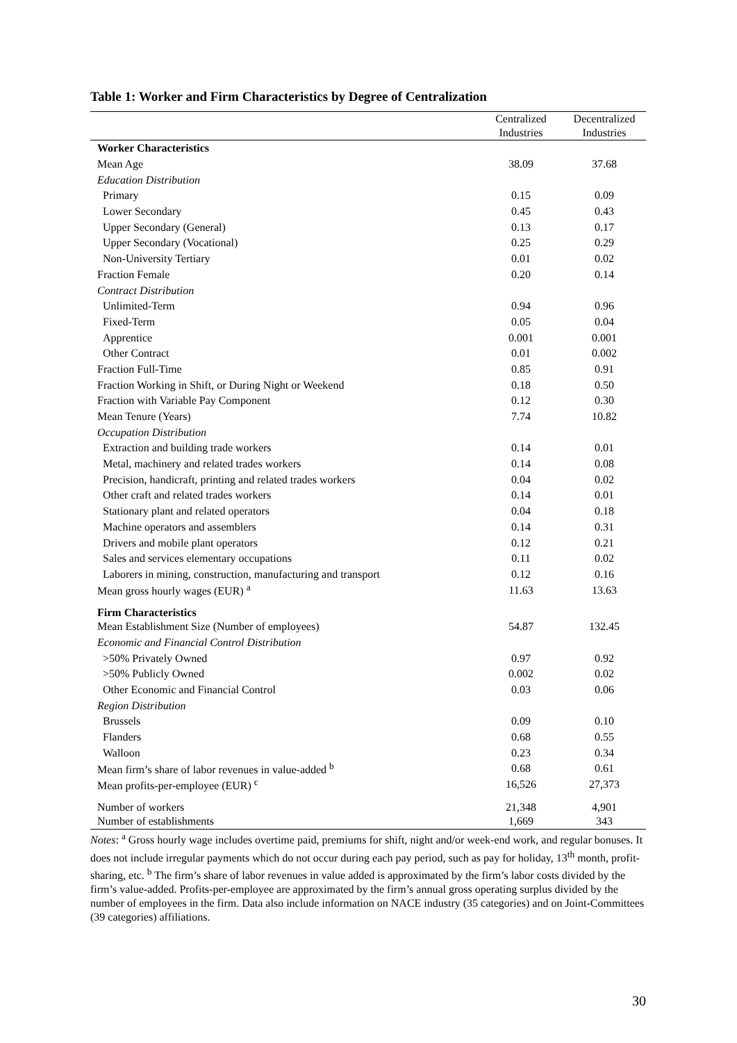Table 1: Worker and Firm Characteristics by Degree of Centralization
| | Centralized Industries | Decentralized Industries |
| --- | --- | --- |
| Worker Characteristics | | |
| Mean Age | 38.09 | 37.68 |
| Education Distribution | | |
| Primary | 0.15 | 0.09 |
| Lower Secondary | 0.45 | 0.43 |
| Upper Secondary (General) | 0.13 | 0.17 |
| Upper Secondary (Vocational) | 0.25 | 0.29 |
| Non-University Tertiary | 0.01 | 0.02 |
| Fraction Female | 0.20 | 0.14 |
| Contract Distribution | | |
| Unlimited-Term | 0.94 | 0.96 |
| Fixed-Term | 0.05 | 0.04 |
| Apprentice | 0.001 | 0.001 |
| Other Contract | 0.01 | 0.002 |
| Fraction Full-Time | 0.85 | 0.91 |
| Fraction Working in Shift, or During Night or Weekend | 0.18 | 0.50 |
| Fraction with Variable Pay Component | 0.12 | 0.30 |
| Mean Tenure (Years) | 7.74 | 10.82 |
| Occupation Distribution | | |
| Extraction and building trade workers | 0.14 | 0.01 |
| Metal, machinery and related trades workers | 0.14 | 0.08 |
| Precision, handicraft, printing and related trades workers | 0.04 | 0.02 |
| Other craft and related trades workers | 0.14 | 0.01 |
| Stationary plant and related operators | 0.04 | 0.18 |
| Machine operators and assemblers | 0.14 | 0.31 |
| Drivers and mobile plant operators | 0.12 | 0.21 |
| Sales and services elementary occupations | 0.11 | 0.02 |
| Laborers in mining, construction, manufacturing and transport | 0.12 | 0.16 |
| Mean gross hourly wages (EUR) <sup>a</sup> | 11.63 | 13.63 |
| Firm Characteristics | | |
| Mean Establishment Size (Number of employees) | 54.87 | 132.45 |
| Economic and Financial Control Distribution | | |
| >50% Privately Owned | 0.97 | 0.92 |
| >50% Publicly Owned | 0.002 | 0.02 |
| Other Economic and Financial Control | 0.03 | 0.06 |
| Region Distribution | | |
| Brussels | 0.09 | 0.10 |
| Flanders | 0.68 | 0.55 |
| Walloon | 0.23 | 0.34 |
| Mean firm’s share of labor revenues in value-added <sup>b</sup> | 0.68 | 0.61 |
| Mean profits-per-employee (EUR) <sup>c</sup> | 16,526 | 27,373 |
| Number of workers | 21,348 | 4,901 |
| Number of establishments | 1,669 | 343 |
Notes: <sup>a</sup> Gross hourly wage includes overtime paid, premiums for shift, night and/or week-end work, and regular bonuses. It does not include irregular payments which do not occur during each pay period, such as pay for holiday, 13<sup>th</sup> month, profit-sharing, etc. <sup>b</sup> The firm’s share of labor revenues in value added is approximated by the firm’s labor costs divided by the firm’s value-added. Profits-per-employee are approximated by the firm’s annual gross operating surplus divided by the number of employees in the firm. Data also include information on NACE industry (35 categories) and on Joint-Committees (39 categories) affiliations.
30